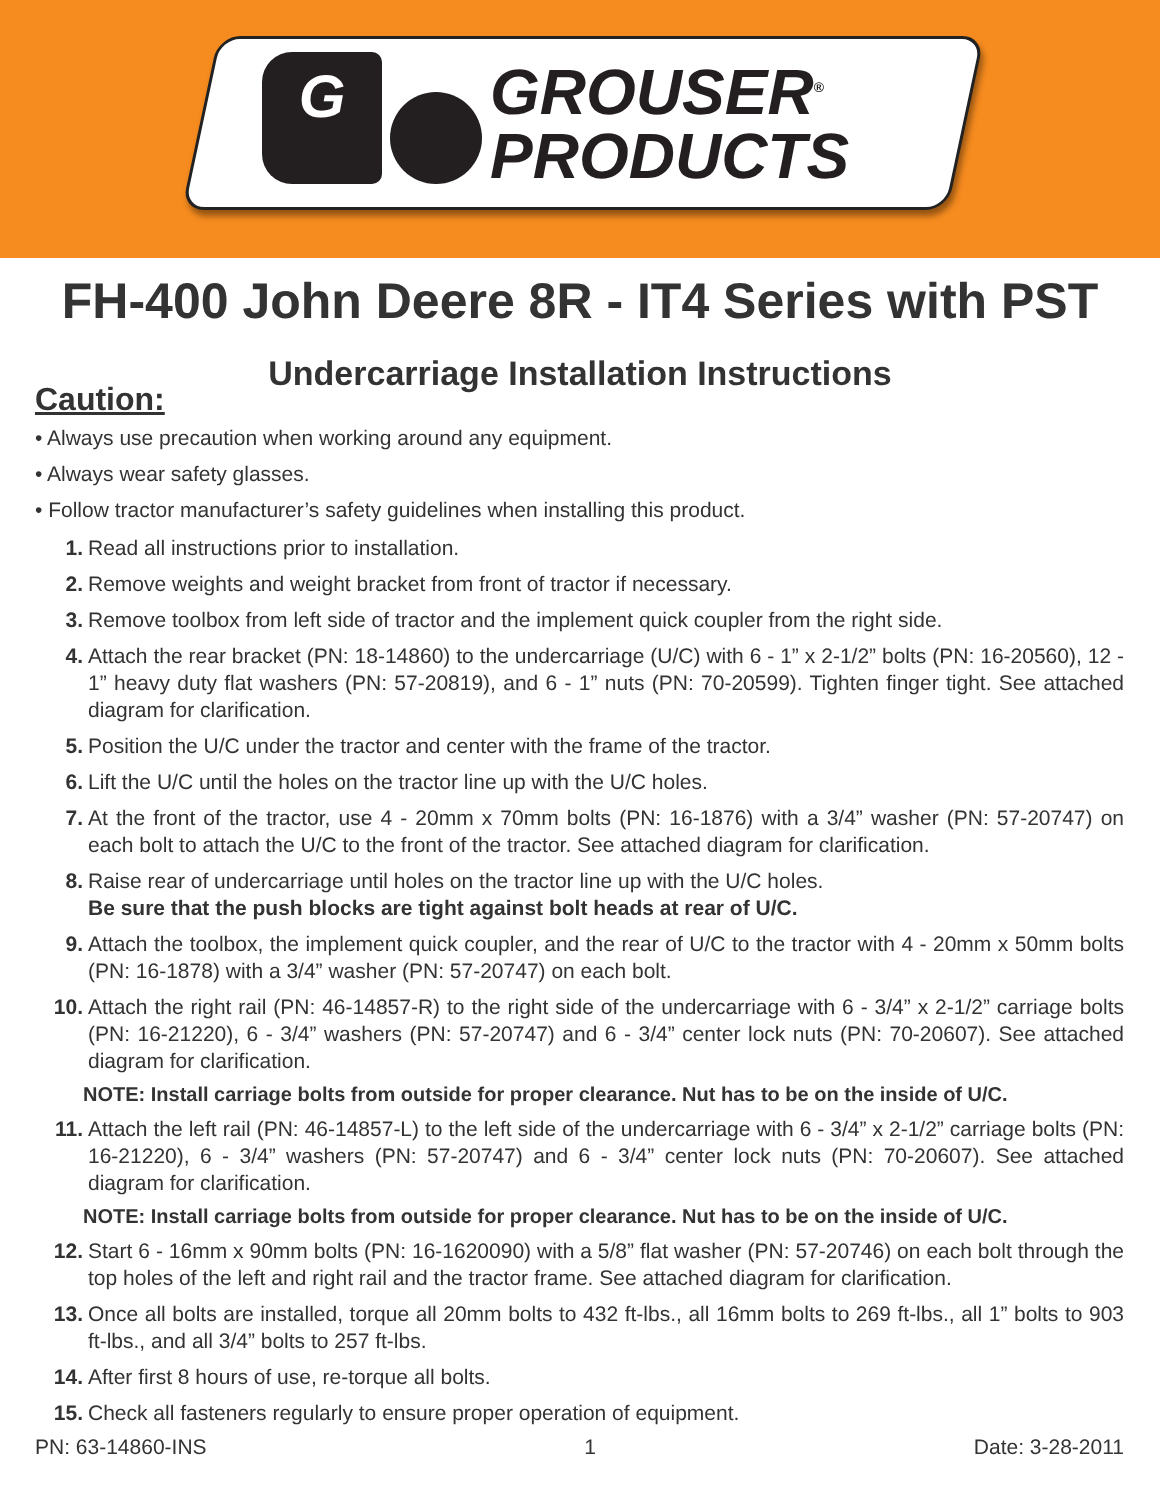G
GROUSER<sup>®</sup>
PRODUCTS
FH-400 John Deere 8R - IT4 Series with PST
Undercarriage Installation Instructions
Caution:
• Always use precaution when working around any equipment.
• Always wear safety glasses.
• Follow tractor manufacturer’s safety guidelines when installing this product.
1. Read all instructions prior to installation.
2. Remove weights and weight bracket from front of tractor if necessary.
3. Remove toolbox from left side of tractor and the implement quick coupler from the right side.
4. Attach the rear bracket (PN: 18-14860) to the undercarriage (U/C) with 6 - 1” x 2-1/2” bolts (PN: 16-20560), 12 - 1” heavy duty flat washers (PN: 57-20819), and 6 - 1” nuts (PN: 70-20599). Tighten finger tight. See attached diagram for clarification.
5. Position the U/C under the tractor and center with the frame of the tractor.
6. Lift the U/C until the holes on the tractor line up with the U/C holes.
7. At the front of the tractor, use 4 - 20mm x 70mm bolts (PN: 16-1876) with a 3/4” washer (PN: 57-20747) on each bolt to attach the U/C to the front of the tractor. See attached diagram for clarification.
8. Raise rear of undercarriage until holes on the tractor line up with the U/C holes.
Be sure that the push blocks are tight against bolt heads at rear of U/C.
9. Attach the toolbox, the implement quick coupler, and the rear of U/C to the tractor with 4 - 20mm x 50mm bolts (PN: 16-1878) with a 3/4” washer (PN: 57-20747) on each bolt.
10. Attach the right rail (PN: 46-14857-R) to the right side of the undercarriage with 6 - 3/4” x 2-1/2” carriage bolts (PN: 16-21220), 6 - 3/4” washers (PN: 57-20747) and 6 - 3/4” center lock nuts (PN: 70-20607). See attached diagram for clarification.
NOTE: Install carriage bolts from outside for proper clearance. Nut has to be on the inside of U/C.
11. Attach the left rail (PN: 46-14857-L) to the left side of the undercarriage with 6 - 3/4” x 2-1/2” carriage bolts (PN: 16-21220), 6 - 3/4” washers (PN: 57-20747) and 6 - 3/4” center lock nuts (PN: 70-20607). See attached diagram for clarification.
NOTE: Install carriage bolts from outside for proper clearance. Nut has to be on the inside of U/C.
12. Start 6 - 16mm x 90mm bolts (PN: 16-1620090) with a 5/8” flat washer (PN: 57-20746) on each bolt through the top holes of the left and right rail and the tractor frame. See attached diagram for clarification.
13. Once all bolts are installed, torque all 20mm bolts to 432 ft-lbs., all 16mm bolts to 269 ft-lbs., all 1” bolts to 903 ft-lbs., and all 3/4” bolts to 257 ft-lbs.
14. After first 8 hours of use, re-torque all bolts.
15. Check all fasteners regularly to ensure proper operation of equipment.
PN: 63-14860-INS 1 Date: 3-28-2011